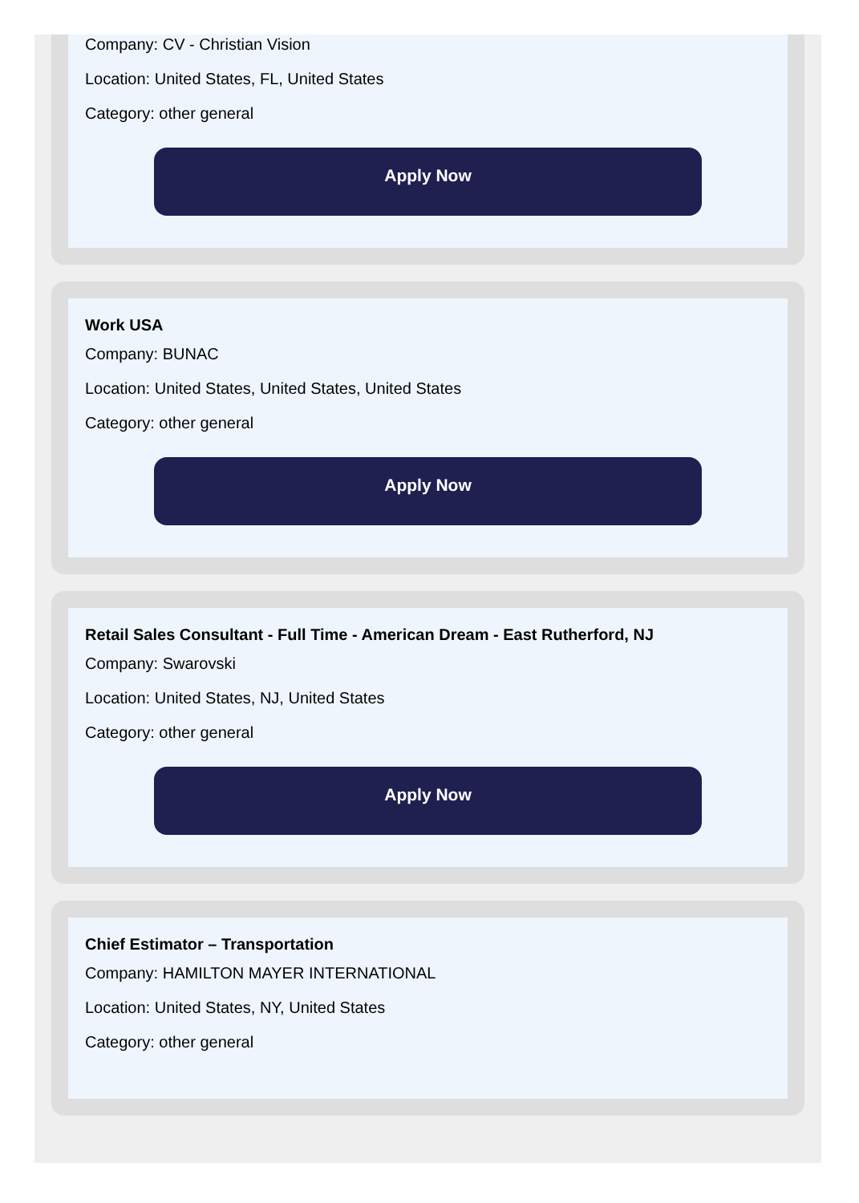Company: CV - Christian Vision
Location: United States, FL, United States
Category: other general
Apply Now
Work USA
Company: BUNAC
Location: United States, United States, United States
Category: other general
Apply Now
Retail Sales Consultant - Full Time - American Dream - East Rutherford, NJ
Company: Swarovski
Location: United States, NJ, United States
Category: other general
Apply Now
Chief Estimator – Transportation
Company: HAMILTON MAYER INTERNATIONAL
Location: United States, NY, United States
Category: other general